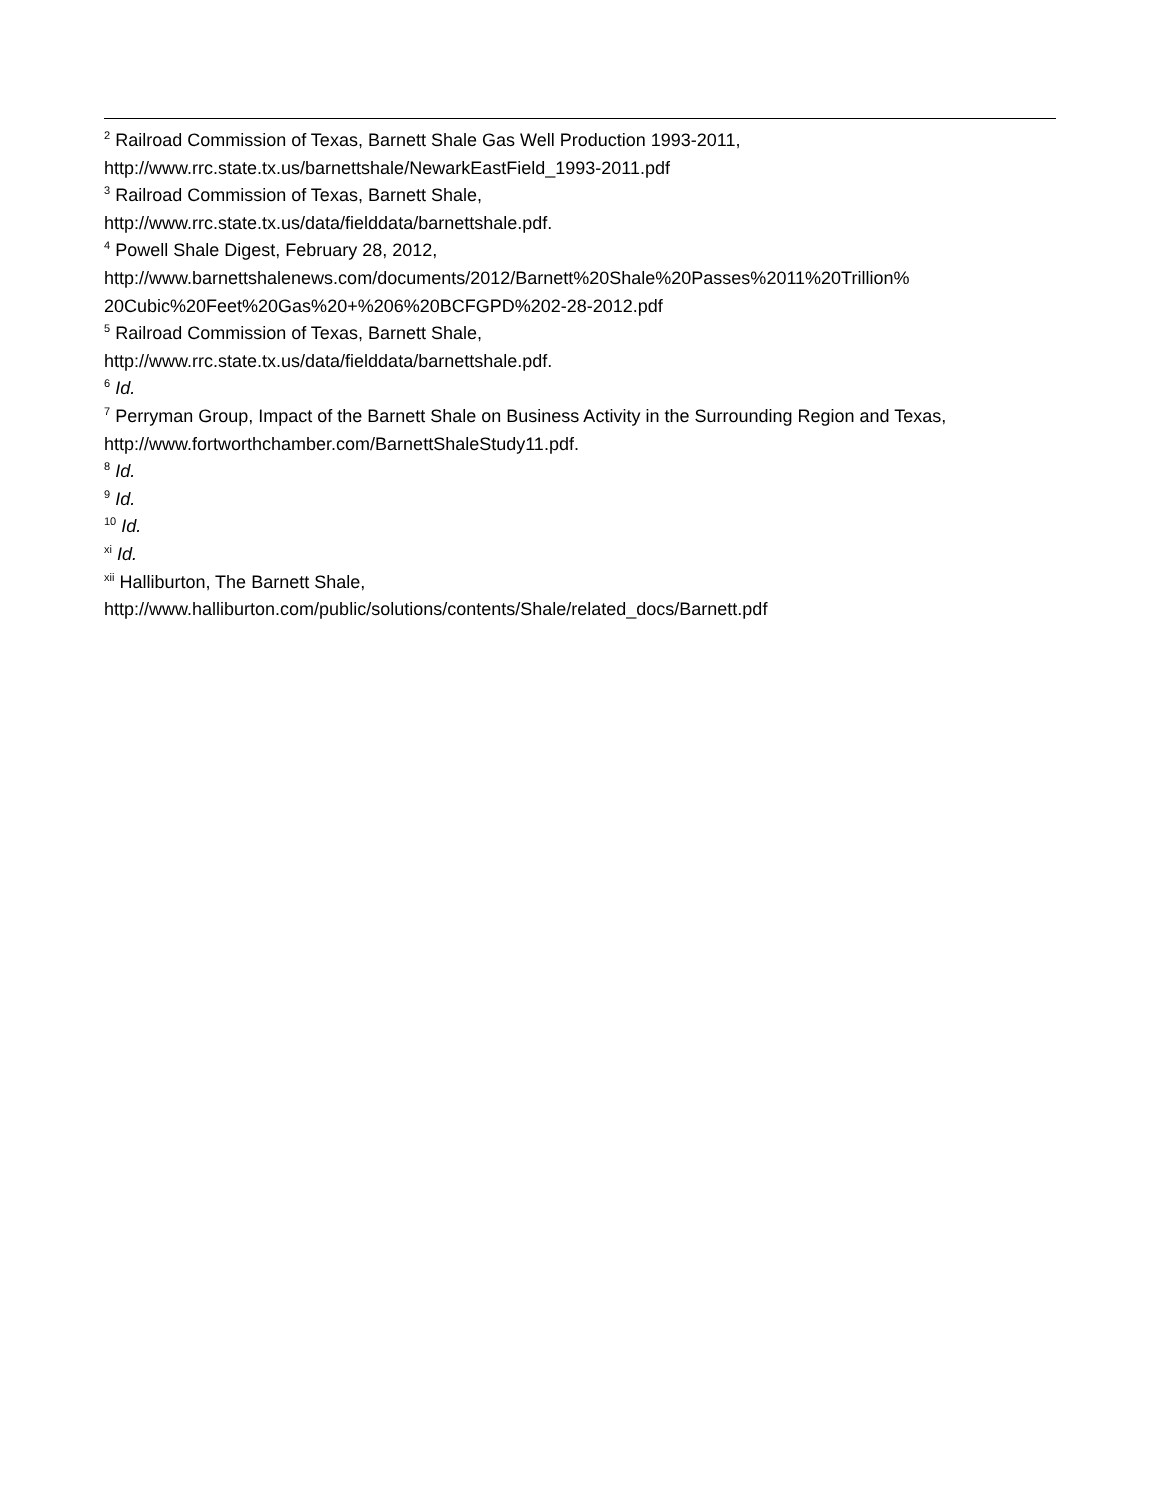<sup>2</sup> Railroad Commission of Texas, Barnett Shale Gas Well Production 1993-2011, http://www.rrc.state.tx.us/barnettshale/NewarkEastField_1993-2011.pdf
<sup>3</sup> Railroad Commission of Texas, Barnett Shale,
http://www.rrc.state.tx.us/data/fielddata/barnettshale.pdf.
<sup>4</sup> Powell Shale Digest, February 28, 2012,
http://www.barnettshalenews.com/documents/2012/Barnett%20Shale%20Passes%2011%20Trillion%
20Cubic%20Feet%20Gas%20+%206%20BCFGPD%202-28-2012.pdf
<sup>5</sup> Railroad Commission of Texas, Barnett Shale,
http://www.rrc.state.tx.us/data/fielddata/barnettshale.pdf.
<sup>6</sup> Id.
<sup>7</sup> Perryman Group, Impact of the Barnett Shale on Business Activity in the Surrounding Region and Texas, http://www.fortworthchamber.com/BarnettShaleStudy11.pdf.
<sup>8</sup> Id.
<sup>9</sup> Id.
<sup>10</sup> Id.
<sup>xi</sup> Id.
<sup>xii</sup> Halliburton, The Barnett Shale,
http://www.halliburton.com/public/solutions/contents/Shale/related_docs/Barnett.pdf